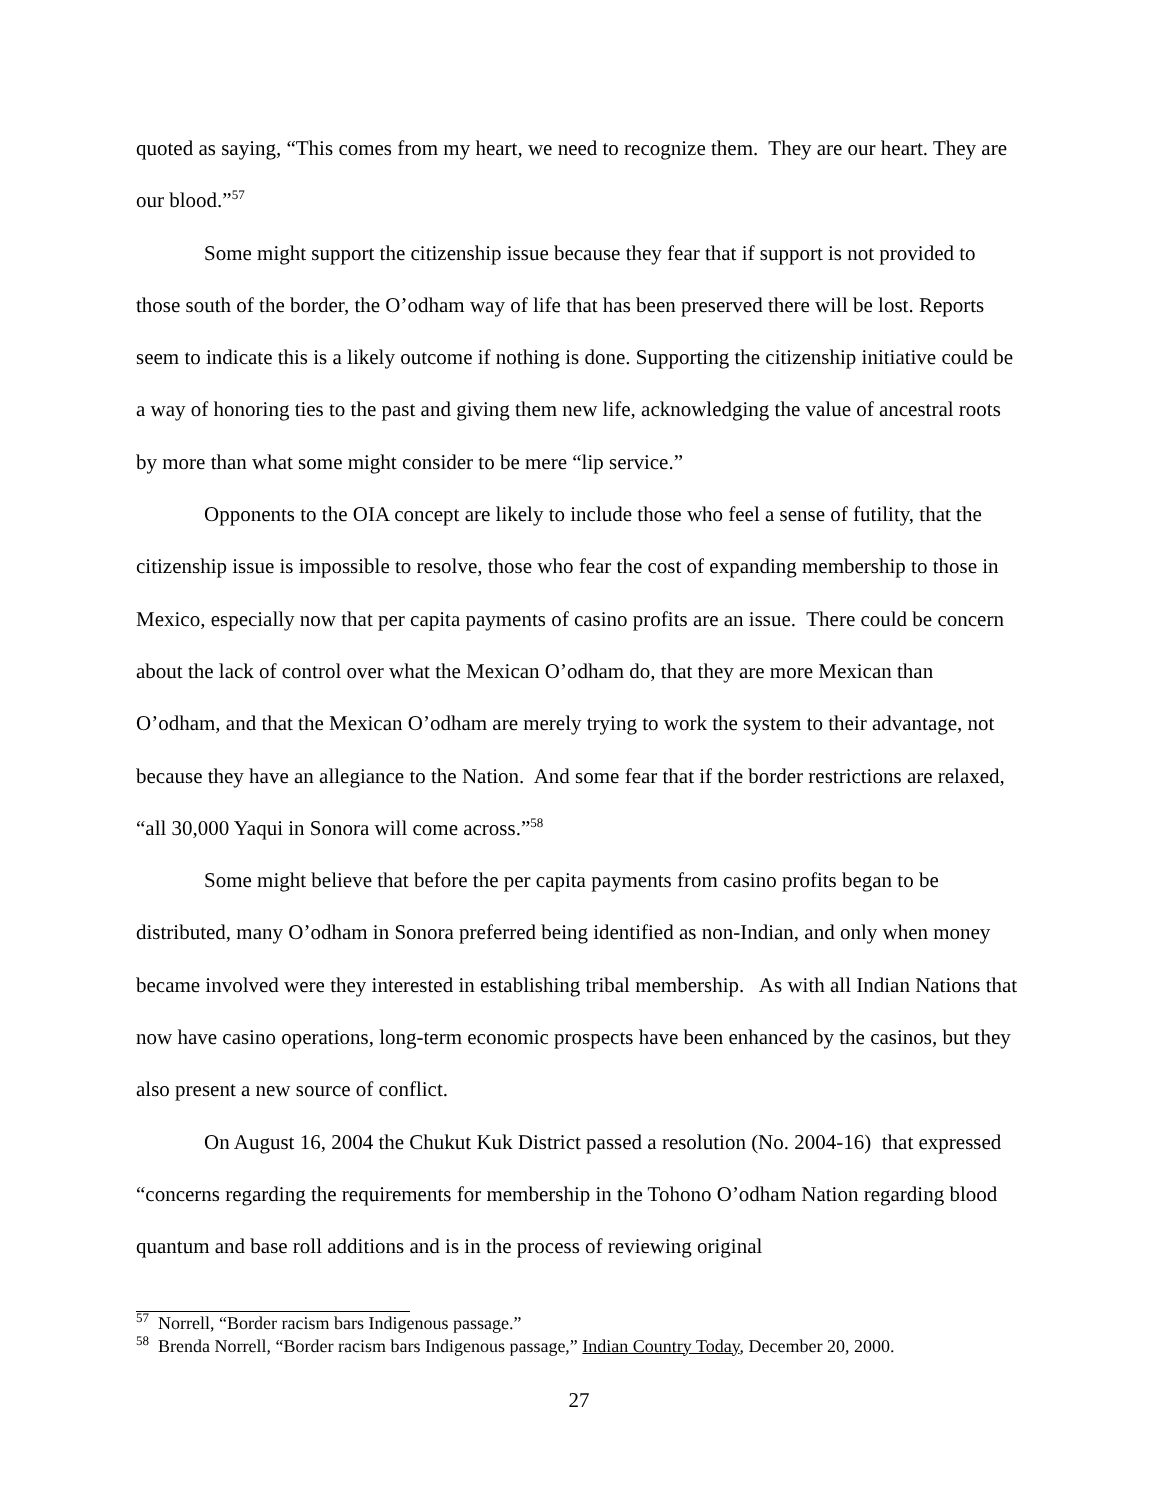quoted as saying, “This comes from my heart, we need to recognize them. They are our heart. They are our blood.”<sup>57</sup>
Some might support the citizenship issue because they fear that if support is not provided to those south of the border, the O’odham way of life that has been preserved there will be lost. Reports seem to indicate this is a likely outcome if nothing is done. Supporting the citizenship initiative could be a way of honoring ties to the past and giving them new life, acknowledging the value of ancestral roots by more than what some might consider to be mere “lip service.”
Opponents to the OIA concept are likely to include those who feel a sense of futility, that the citizenship issue is impossible to resolve, those who fear the cost of expanding membership to those in Mexico, especially now that per capita payments of casino profits are an issue. There could be concern about the lack of control over what the Mexican O’odham do, that they are more Mexican than O’odham, and that the Mexican O’odham are merely trying to work the system to their advantage, not because they have an allegiance to the Nation. And some fear that if the border restrictions are relaxed, “all 30,000 Yaqui in Sonora will come across.”<sup>58</sup>
Some might believe that before the per capita payments from casino profits began to be distributed, many O’odham in Sonora preferred being identified as non-Indian, and only when money became involved were they interested in establishing tribal membership. As with all Indian Nations that now have casino operations, long-term economic prospects have been enhanced by the casinos, but they also present a new source of conflict.
On August 16, 2004 the Chukut Kuk District passed a resolution (No. 2004-16) that expressed “concerns regarding the requirements for membership in the Tohono O’odham Nation regarding blood quantum and base roll additions and is in the process of reviewing original
<sup>57</sup> Norrell, “Border racism bars Indigenous passage.”
<sup>58</sup> Brenda Norrell, “Border racism bars Indigenous passage,” Indian Country Today, December 20, 2000.
27